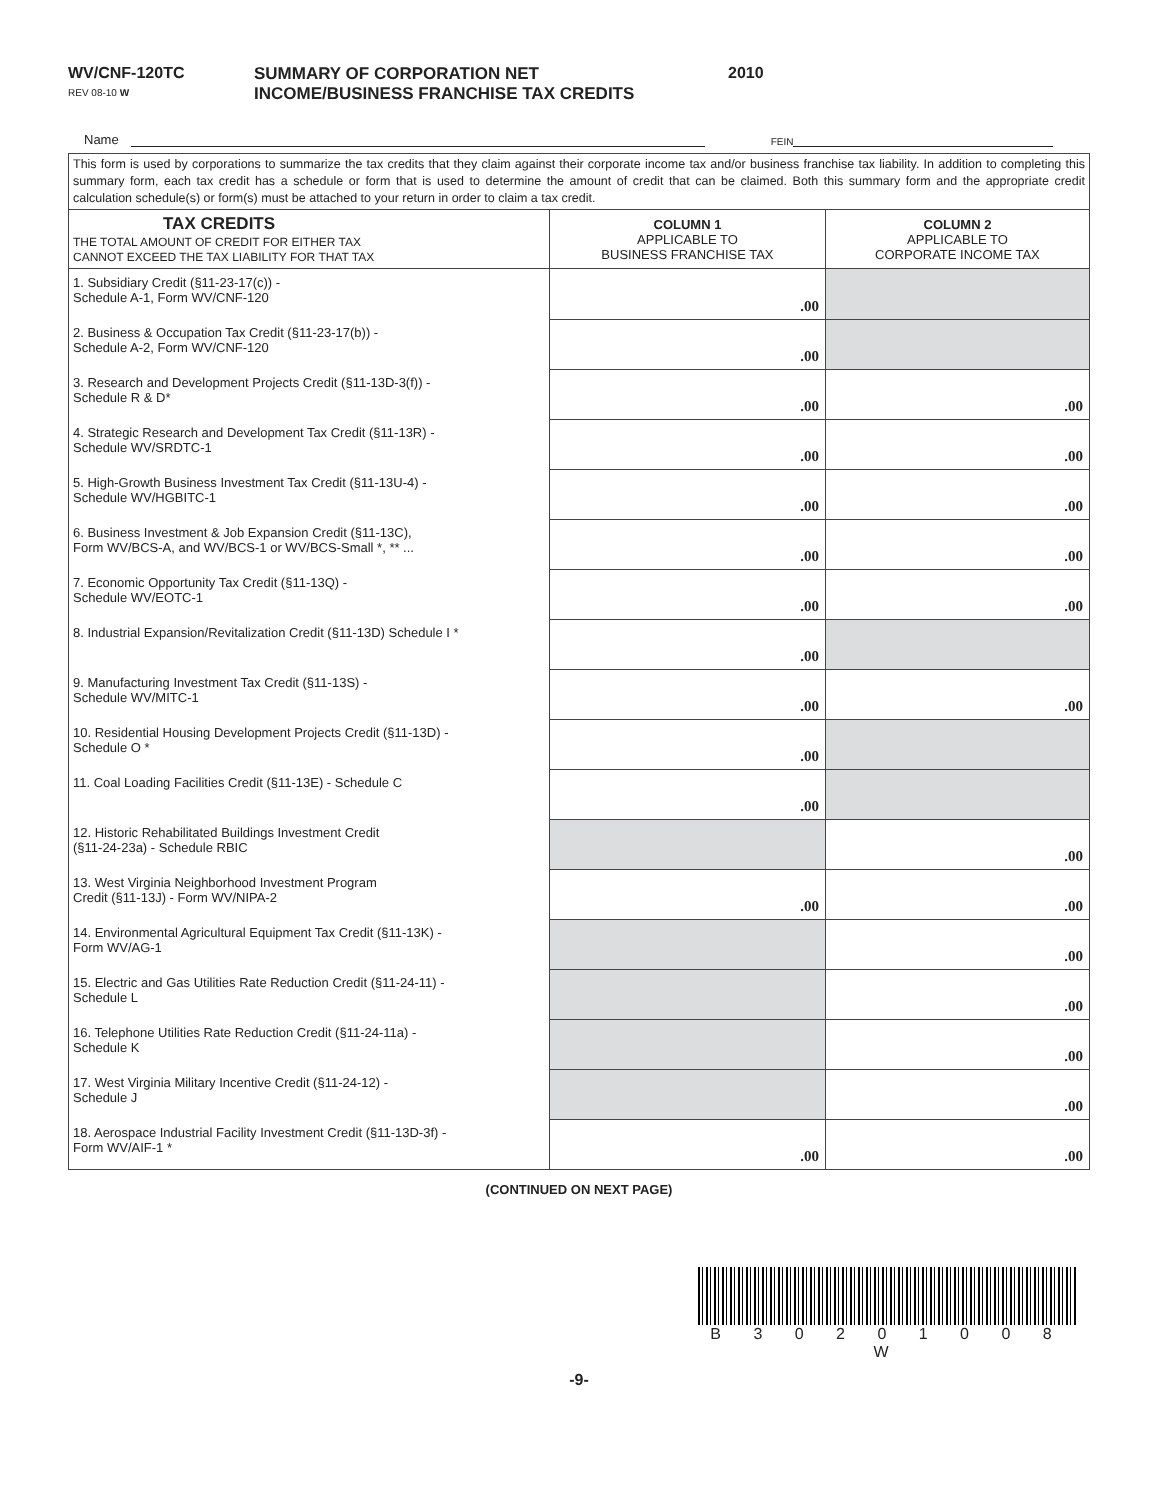WV/CNF-120TC
REV 08-10 W
SUMMARY OF CORPORATION NET
INCOME/BUSINESS FRANCHISE TAX CREDITS
2010
Name
FEIN
This form is used by corporations to summarize the tax credits that they claim against their corporate income tax and/or business franchise tax liability. In addition to completing this summary form, each tax credit has a schedule or form that is used to determine the amount of credit that can be claimed. Both this summary form and the appropriate credit calculation schedule(s) or form(s) must be attached to your return in order to claim a tax credit.
| TAX CREDITS THE TOTAL AMOUNT OF CREDIT FOR EITHER TAX CANNOT EXCEED THE TAX LIABILITY FOR THAT TAX | COLUMN 1 APPLICABLE TO BUSINESS FRANCHISE TAX | COLUMN 2 APPLICABLE TO CORPORATE INCOME TAX |
| --- | --- | --- |
| 1. Subsidiary Credit (§11-23-17(c)) - Schedule A-1, Form WV/CNF-120 | .00 | |
| 2. Business & Occupation Tax Credit (§11-23-17(b)) - Schedule A-2, Form WV/CNF-120 | .00 | |
| 3. Research and Development Projects Credit (§11-13D-3(f)) - Schedule R & D* | .00 | .00 |
| 4. Strategic Research and Development Tax Credit (§11-13R) - Schedule WV/SRDTC-1 | .00 | .00 |
| 5. High-Growth Business Investment Tax Credit (§11-13U-4) - Schedule WV/HGBITC-1 | .00 | .00 |
| 6. Business Investment & Job Expansion Credit (§11-13C), Form WV/BCS-A, and WV/BCS-1 or WV/BCS-Small *, ** ... | .00 | .00 |
| 7. Economic Opportunity Tax Credit (§11-13Q) - Schedule WV/EOTC-1 | .00 | .00 |
| 8. Industrial Expansion/Revitalization Credit (§11-13D) Schedule I * | .00 | |
| 9. Manufacturing Investment Tax Credit (§11-13S) - Schedule WV/MITC-1 | .00 | .00 |
| 10. Residential Housing Development Projects Credit (§11-13D) - Schedule O * | .00 | |
| 11. Coal Loading Facilities Credit (§11-13E) - Schedule C | .00 | |
| 12. Historic Rehabilitated Buildings Investment Credit (§11-24-23a) - Schedule RBIC | | .00 |
| 13. West Virginia Neighborhood Investment Program Credit (§11-13J) - Form WV/NIPA-2 | .00 | .00 |
| 14. Environmental Agricultural Equipment Tax Credit (§11-13K) - Form WV/AG-1 | | .00 |
| 15. Electric and Gas Utilities Rate Reduction Credit (§11-24-11) - Schedule L | | .00 |
| 16. Telephone Utilities Rate Reduction Credit (§11-24-11a) - Schedule K | | .00 |
| 17. West Virginia Military Incentive Credit (§11-24-12) - Schedule J | | .00 |
| 18. Aerospace Industrial Facility Investment Credit (§11-13D-3f) - Form WV/AIF-1 * | .00 | .00 |
(CONTINUED ON NEXT PAGE)
B 3 0 2 0 1 0 0 8 W
-9-